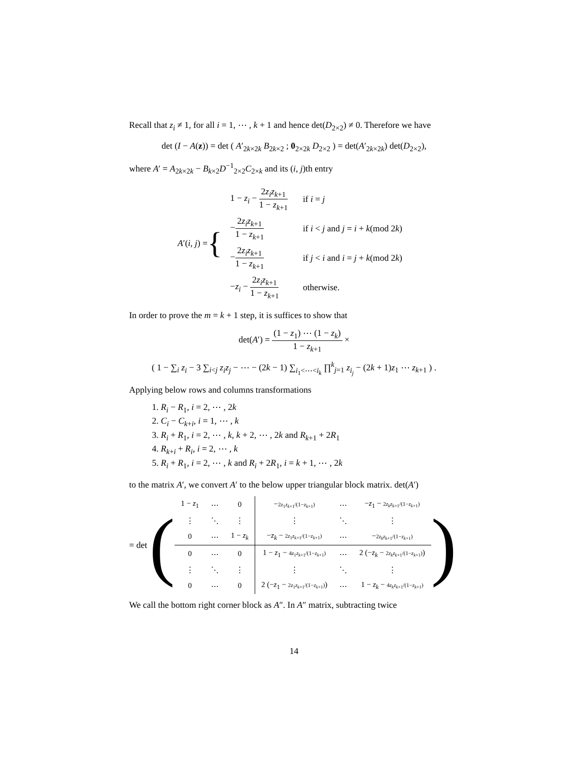Recall that z<sub>i</sub> ≠ 1, for all i = 1, ⋯ , k + 1 and hence det(D<sub>2×2</sub>) ≠ 0. Therefore we have
det (I − A(z)) = det ( A′<sub>2k×2k</sub> B<sub>2k×2</sub> ; 0<sub>2×2k</sub> D<sub>2×2</sub> ) = det(A′<sub>2k×2k</sub>) det(D<sub>2×2</sub>),
where A′ = A<sub>2k×2k</sub> − B<sub>k×2</sub>D<sup>−1</sup><sub>2×2</sub>C<sub>2×k</sub> and its (i, j)th entry
A′(i, j) = {
| 1 − z<sub>i</sub> − 2 z<sub>i</sub>z<sub>k+1</sub> 1 − z<sub>k+1</sub> | if i = j |
| − 2 z<sub>i</sub>z<sub>k+1</sub> 1 − z<sub>k+1</sub> | if i < j and j = i + k (mod 2 k ) |
| − 2 z<sub>i</sub>z<sub>k+1</sub> 1 − z<sub>k+1</sub> | if j < i and i = j + k (mod 2 k ) |
| − z<sub>i</sub> − 2 z<sub>i</sub>z<sub>k+1</sub> 1 − z<sub>k+1</sub> | otherwise. |
In order to prove the m = k + 1 step, it is suffices to show that
det(A′) = (1 − z<sub>1</sub>) ⋯ (1 − z<sub>k</sub>) 1 − z<sub>k+1</sub> ×
( 1 − ∑<sub>i</sub> z<sub>i</sub> − 3 ∑<sub>i<j</sub> z<sub>i</sub>z<sub>j</sub> − ⋯ − (2k − 1) ∑<sub>i<sub>1</sub><⋯<i<sub>k</sub></sub> ∏<sup>k</sup><sub>j=1</sub> z<sub>i<sub>j</sub></sub> − (2k + 1)z<sub>1</sub> ⋯ z<sub>k+1</sub> ) .
Applying below rows and columns transformations
1. R<sub>i</sub> − R<sub>1</sub>, i = 2, ⋯ , 2k
2. C<sub>i</sub> − C<sub>k+i</sub>, i = 1, ⋯ , k
3. R<sub>i</sub> + R<sub>1</sub>, i = 2, ⋯ , k, k + 2, ⋯ , 2k and R<sub>k+1</sub> + 2R<sub>1</sub>
4. R<sub>k+i</sub> + R<sub>i</sub>, i = 2, ⋯ , k
5. R<sub>i</sub> + R<sub>1</sub>, i = 2, ⋯ , k and R<sub>i</sub> + 2R<sub>1</sub>, i = k + 1, ⋯ , 2k
to the matrix A′, we convert A′ to the below upper triangular block matrix. det(A′)
= det (
| 1 − z<sub>1</sub> | ⋯ | 0 | − 2 z<sub>1</sub> z<sub>k+1</sub>/(1− z<sub>k+1</sub>) | ⋯ | − z<sub>1</sub> − 2 z<sub>k</sub>z<sub>k+1</sub>/(1− z<sub>k+1</sub>) |
| ⋮ | ⋱ | ⋮ | ⋮ | ⋱ | ⋮ |
| 0 | ⋯ | 1 − z<sub>k</sub> | − z<sub>k</sub> − 2 z<sub>1</sub> z<sub>k+1</sub>/(1− z<sub>k+1</sub>) | ⋯ | − 2 z<sub>k</sub>z<sub>k+1</sub>/(1− z<sub>k+1</sub>) |
| 0 | ⋯ | 0 | 1 − z<sub>1</sub> − 4 z<sub>1</sub> z<sub>k+1</sub>/(1− z<sub>k+1</sub>) | ⋯ | 2 (− z<sub>k</sub> − 2 z<sub>k</sub>z<sub>k+1</sub>/(1− z<sub>k+1</sub>) ) |
| ⋮ | ⋱ | ⋮ | ⋮ | ⋱ | ⋮ |
| 0 | ⋯ | 0 | 2 (− z<sub>1</sub> − 2 z<sub>1</sub> z<sub>k+1</sub>/(1− z<sub>k+1</sub>) ) | ⋯ | 1 − z<sub>k</sub> − 4 z<sub>k</sub>z<sub>k+1</sub>/(1− z<sub>k+1</sub>) |
)
We call the bottom right corner block as A″. In A″ matrix, subtracting twice
14